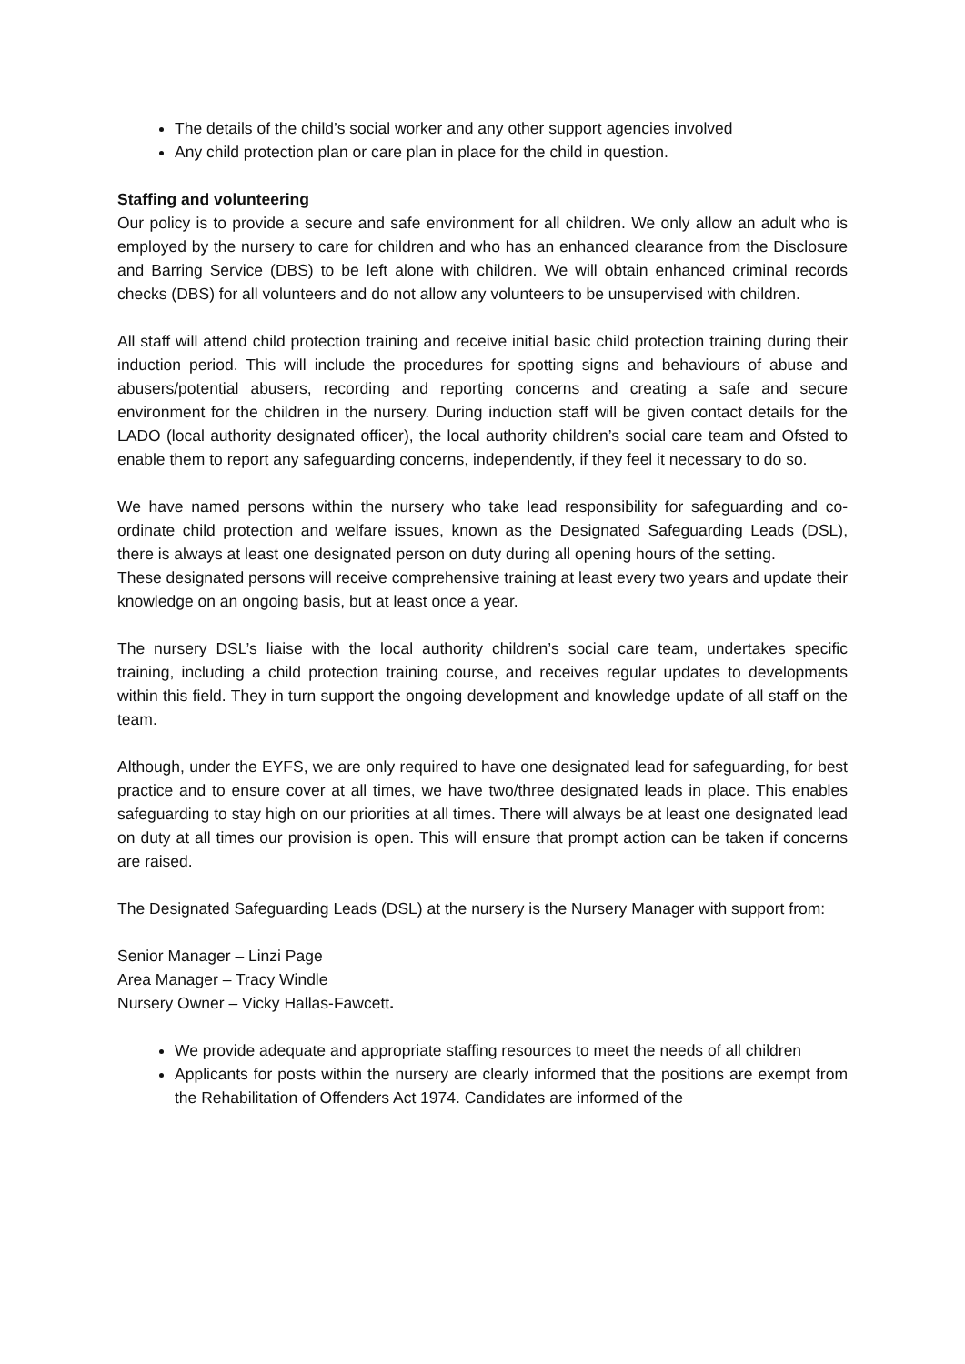The details of the child’s social worker and any other support agencies involved
Any child protection plan or care plan in place for the child in question.
Staffing and volunteering
Our policy is to provide a secure and safe environment for all children. We only allow an adult who is employed by the nursery to care for children and who has an enhanced clearance from the Disclosure and Barring Service (DBS) to be left alone with children. We will obtain enhanced criminal records checks (DBS) for all volunteers and do not allow any volunteers to be unsupervised with children.
All staff will attend child protection training and receive initial basic child protection training during their induction period. This will include the procedures for spotting signs and behaviours of abuse and abusers/potential abusers, recording and reporting concerns and creating a safe and secure environment for the children in the nursery. During induction staff will be given contact details for the LADO (local authority designated officer), the local authority children’s social care team and Ofsted to enable them to report any safeguarding concerns, independently, if they feel it necessary to do so.
We have named persons within the nursery who take lead responsibility for safeguarding and co-ordinate child protection and welfare issues, known as the Designated Safeguarding Leads (DSL), there is always at least one designated person on duty during all opening hours of the setting.
These designated persons will receive comprehensive training at least every two years and update their knowledge on an ongoing basis, but at least once a year.
The nursery DSL’s liaise with the local authority children’s social care team, undertakes specific training, including a child protection training course, and receives regular updates to developments within this field. They in turn support the ongoing development and knowledge update of all staff on the team.
Although, under the EYFS, we are only required to have one designated lead for safeguarding, for best practice and to ensure cover at all times, we have two/three designated leads in place. This enables safeguarding to stay high on our priorities at all times. There will always be at least one designated lead on duty at all times our provision is open. This will ensure that prompt action can be taken if concerns are raised.
The Designated Safeguarding Leads (DSL) at the nursery is the Nursery Manager with support from:
Senior Manager – Linzi Page
Area Manager – Tracy Windle
Nursery Owner – Vicky Hallas-Fawcett.
We provide adequate and appropriate staffing resources to meet the needs of all children
Applicants for posts within the nursery are clearly informed that the positions are exempt from the Rehabilitation of Offenders Act 1974. Candidates are informed of the